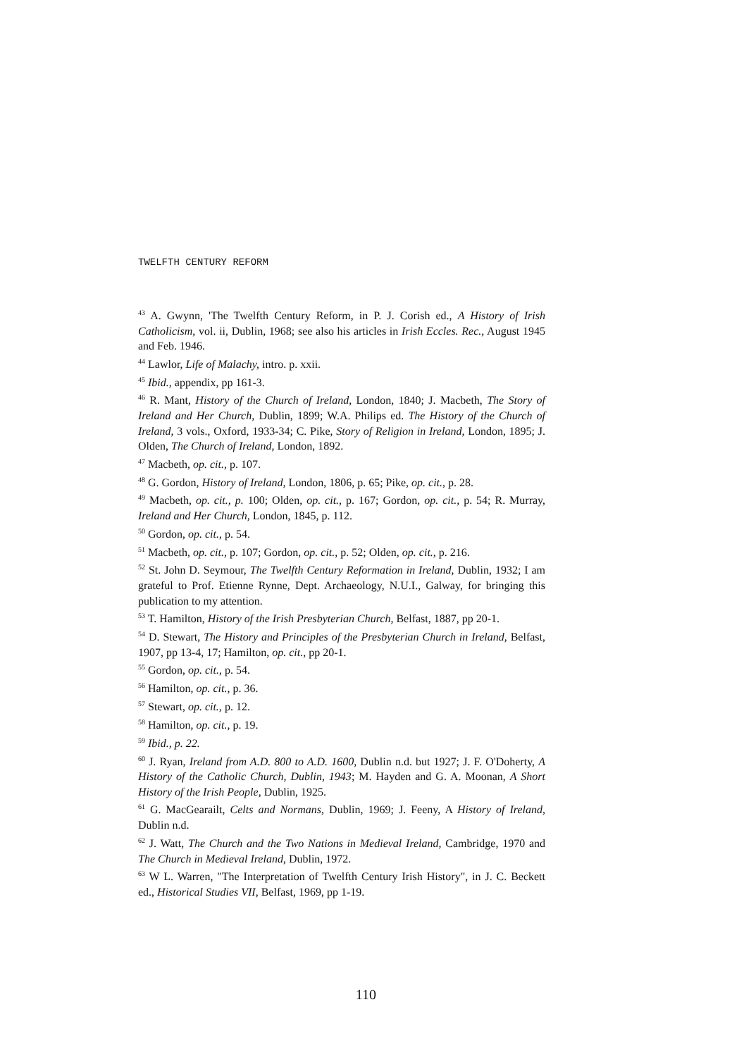TWELFTH CENTURY REFORM
<sup>43</sup> A. Gwynn, 'The Twelfth Century Reform, in P. J. Corish ed., A History of Irish Catholicism, vol. ii, Dublin, 1968; see also his articles in Irish Eccles. Rec., August 1945 and Feb. 1946.
<sup>44</sup> Lawlor, Life of Malachy, intro. p. xxii.
<sup>45</sup> Ibid., appendix, pp 161-3.
<sup>46</sup> R. Mant, History of the Church of Ireland, London, 1840; J. Macbeth, The Story of Ireland and Her Church, Dublin, 1899; W.A. Philips ed. The History of the Church of Ireland, 3 vols., Oxford, 1933-34; C. Pike, Story of Religion in Ireland, London, 1895; J. Olden, The Church of Ireland, London, 1892.
<sup>47</sup> Macbeth, op. cit., p. 107.
<sup>48</sup> G. Gordon, History of Ireland, London, 1806, p. 65; Pike, op. cit., p. 28.
<sup>49</sup> Macbeth, op. cit., p. 100; Olden, op. cit., p. 167; Gordon, op. cit., p. 54; R. Murray, Ireland and Her Church, London, 1845, p. 112.
<sup>50</sup> Gordon, op. cit., p. 54.
<sup>51</sup> Macbeth, op. cit., p. 107; Gordon, op. cit., p. 52; Olden, op. cit., p. 216.
<sup>52</sup> St. John D. Seymour, The Twelfth Century Reformation in Ireland, Dublin, 1932; I am grateful to Prof. Etienne Rynne, Dept. Archaeology, N.U.I., Galway, for bringing this publication to my attention.
<sup>53</sup> T. Hamilton, History of the Irish Presbyterian Church, Belfast, 1887, pp 20-1.
<sup>54</sup> D. Stewart, The History and Principles of the Presbyterian Church in Ireland, Belfast, 1907, pp 13-4, 17; Hamilton, op. cit., pp 20-1.
<sup>55</sup> Gordon, op. cit., p. 54.
<sup>56</sup> Hamilton, op. cit., p. 36.
<sup>57</sup> Stewart, op. cit., p. 12.
<sup>58</sup> Hamilton, op. cit., p. 19.
<sup>59</sup> Ibid., p. 22.
<sup>60</sup> J. Ryan, Ireland from A.D. 800 to A.D. 1600, Dublin n.d. but 1927; J. F. O'Doherty, A History of the Catholic Church, Dublin, 1943; M. Hayden and G. A. Moonan, A Short History of the Irish People, Dublin, 1925.
<sup>61</sup> G. MacGearailt, Celts and Normans, Dublin, 1969; J. Feeny, A History of Ireland, Dublin n.d.
<sup>62</sup> J. Watt, The Church and the Two Nations in Medieval Ireland, Cambridge, 1970 and The Church in Medieval Ireland, Dublin, 1972.
<sup>63</sup> W L. Warren, "The Interpretation of Twelfth Century Irish History", in J. C. Beckett ed., Historical Studies VII, Belfast, 1969, pp 1-19.
110